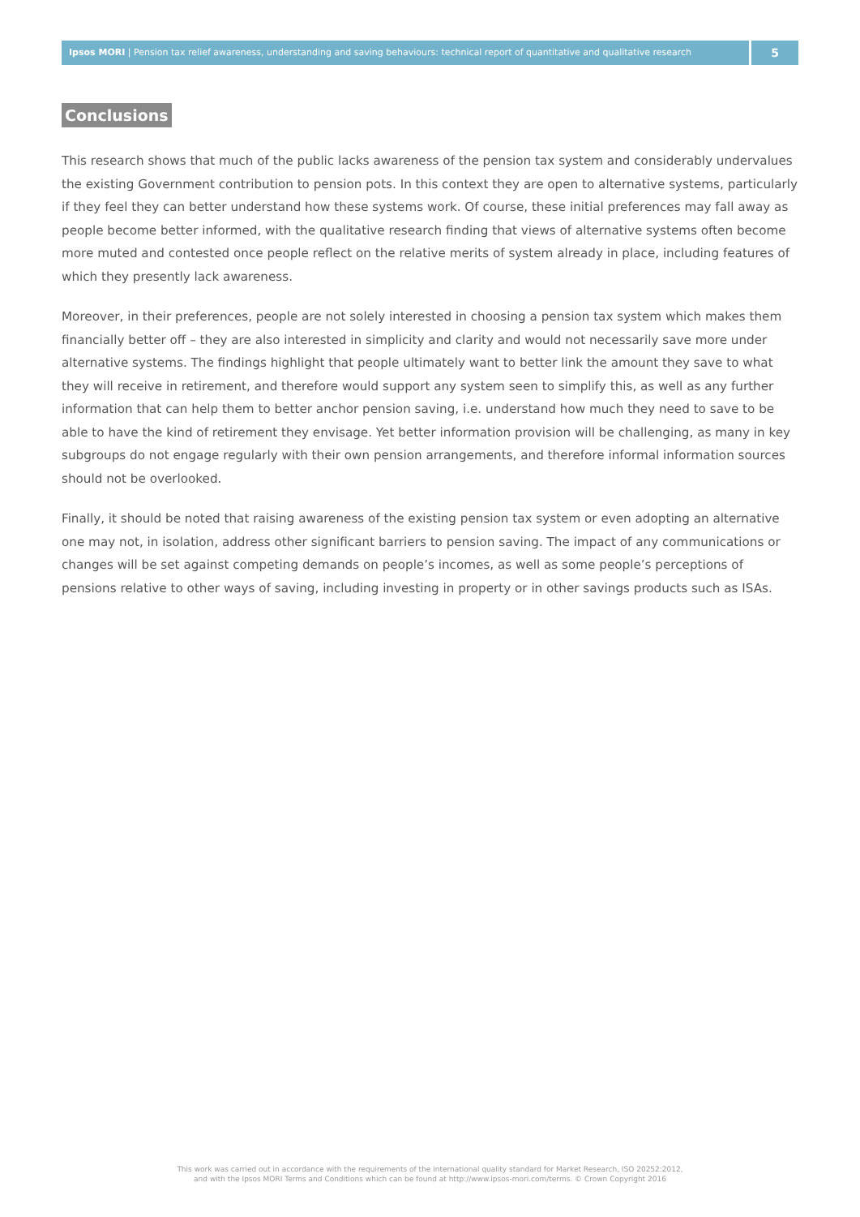Ipsos MORI | Pension tax relief awareness, understanding and saving behaviours: technical report of quantitative and qualitative research
5
Conclusions
This research shows that much of the public lacks awareness of the pension tax system and considerably undervalues the existing Government contribution to pension pots. In this context they are open to alternative systems, particularly if they feel they can better understand how these systems work. Of course, these initial preferences may fall away as people become better informed, with the qualitative research finding that views of alternative systems often become more muted and contested once people reflect on the relative merits of system already in place, including features of which they presently lack awareness.
Moreover, in their preferences, people are not solely interested in choosing a pension tax system which makes them financially better off – they are also interested in simplicity and clarity and would not necessarily save more under alternative systems. The findings highlight that people ultimately want to better link the amount they save to what they will receive in retirement, and therefore would support any system seen to simplify this, as well as any further information that can help them to better anchor pension saving, i.e. understand how much they need to save to be able to have the kind of retirement they envisage. Yet better information provision will be challenging, as many in key subgroups do not engage regularly with their own pension arrangements, and therefore informal information sources should not be overlooked.
Finally, it should be noted that raising awareness of the existing pension tax system or even adopting an alternative one may not, in isolation, address other significant barriers to pension saving. The impact of any communications or changes will be set against competing demands on people’s incomes, as well as some people’s perceptions of pensions relative to other ways of saving, including investing in property or in other savings products such as ISAs.
This work was carried out in accordance with the requirements of the international quality standard for Market Research, ISO 20252:2012,
and with the Ipsos MORI Terms and Conditions which can be found at http://www.ipsos-mori.com/terms. © Crown Copyright 2016